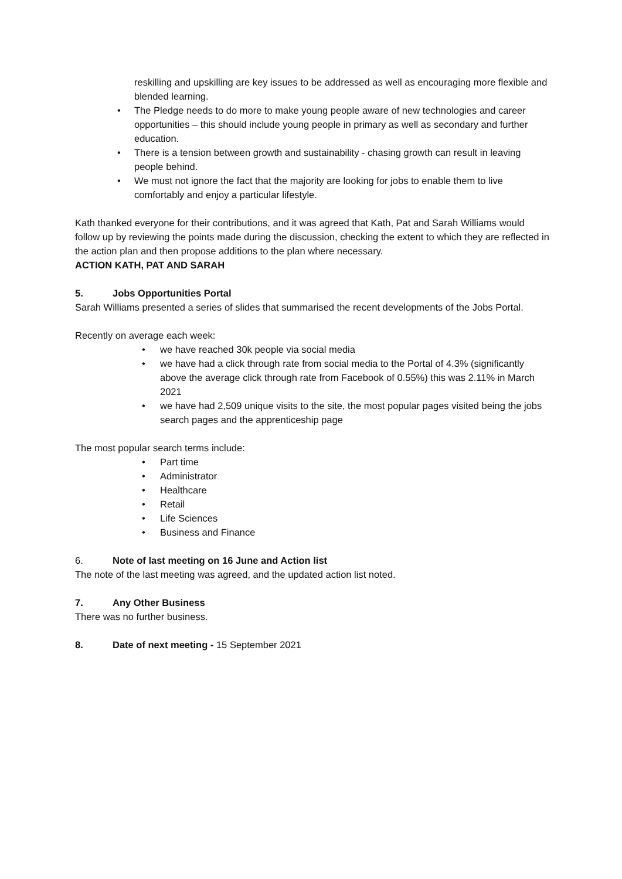reskilling and upskilling are key issues to be addressed as well as encouraging more flexible and blended learning.
• The Pledge needs to do more to make young people aware of new technologies and career opportunities – this should include young people in primary as well as secondary and further education.
• There is a tension between growth and sustainability - chasing growth can result in leaving people behind.
• We must not ignore the fact that the majority are looking for jobs to enable them to live comfortably and enjoy a particular lifestyle.
Kath thanked everyone for their contributions, and it was agreed that Kath, Pat and Sarah Williams would follow up by reviewing the points made during the discussion, checking the extent to which they are reflected in the action plan and then propose additions to the plan where necessary.
ACTION KATH, PAT AND SARAH
5. Jobs Opportunities Portal
Sarah Williams presented a series of slides that summarised the recent developments of the Jobs Portal.
Recently on average each week:
• we have reached 30k people via social media
• we have had a click through rate from social media to the Portal of 4.3% (significantly above the average click through rate from Facebook of 0.55%) this was 2.11% in March 2021
• we have had 2,509 unique visits to the site, the most popular pages visited being the jobs search pages and the apprenticeship page
The most popular search terms include:
• Part time
• Administrator
• Healthcare
• Retail
• Life Sciences
• Business and Finance
6. Note of last meeting on 16 June and Action list
The note of the last meeting was agreed, and the updated action list noted.
7. Any Other Business
There was no further business.
8. Date of next meeting - 15 September 2021